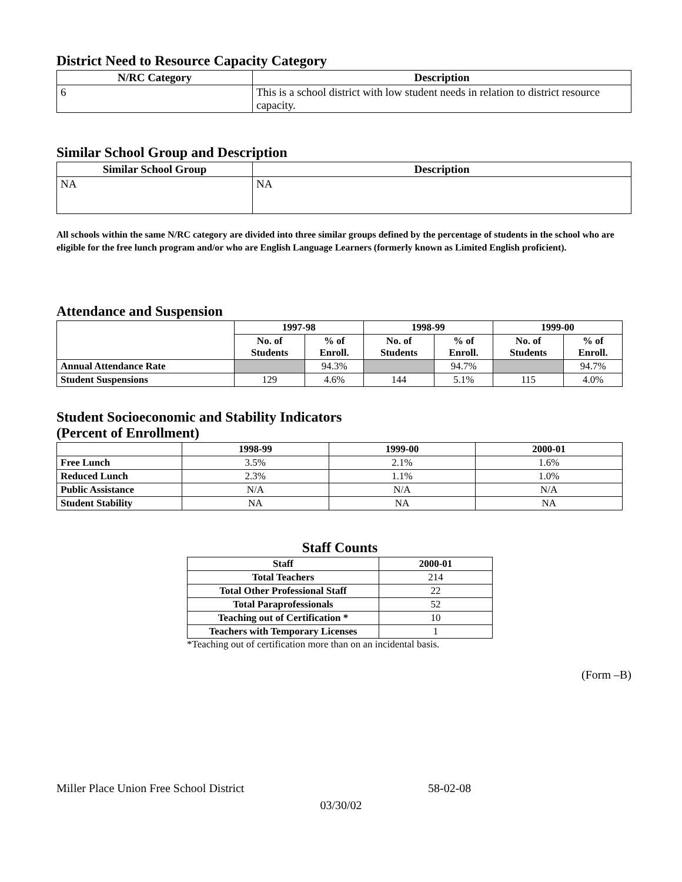District Need to Resource Capacity Category
| N/RC Category | Description |
| --- | --- |
| 6 | This is a school district with low student needs in relation to district resource capacity. |
Similar School Group and Description
| Similar School Group | Description |
| --- | --- |
| NA | NA |
All schools within the same N/RC category are divided into three similar groups defined by the percentage of students in the school who are eligible for the free lunch program and/or who are English Language Learners (formerly known as Limited English proficient).
Attendance and Suspension
| | 1997-98 | | 1998-99 | | 1999-00 | |
| --- | --- | --- | --- | --- | --- | --- |
| | No. of Students | % of Enroll. | No. of Students | % of Enroll. | No. of Students | % of Enroll. |
| Annual Attendance Rate | | 94.3% | | 94.7% | | 94.7% |
| Student Suspensions | 129 | 4.6% | 144 | 5.1% | 115 | 4.0% |
Student Socioeconomic and Stability Indicators
(Percent of Enrollment)
| | 1998-99 | 1999-00 | 2000-01 |
| --- | --- | --- | --- |
| Free Lunch | 3.5% | 2.1% | 1.6% |
| Reduced Lunch | 2.3% | 1.1% | 1.0% |
| Public Assistance | N/A | N/A | N/A |
| Student Stability | NA | NA | NA |
Staff Counts
| Staff | 2000-01 |
| --- | --- |
| Total Teachers | 214 |
| Total Other Professional Staff | 22 |
| Total Paraprofessionals | 52 |
| Teaching out of Certification * | 10 |
| Teachers with Temporary Licenses | 1 |
*Teaching out of certification more than on an incidental basis.
(Form –B)
Miller Place Union Free School District 58-02-08
03/30/02